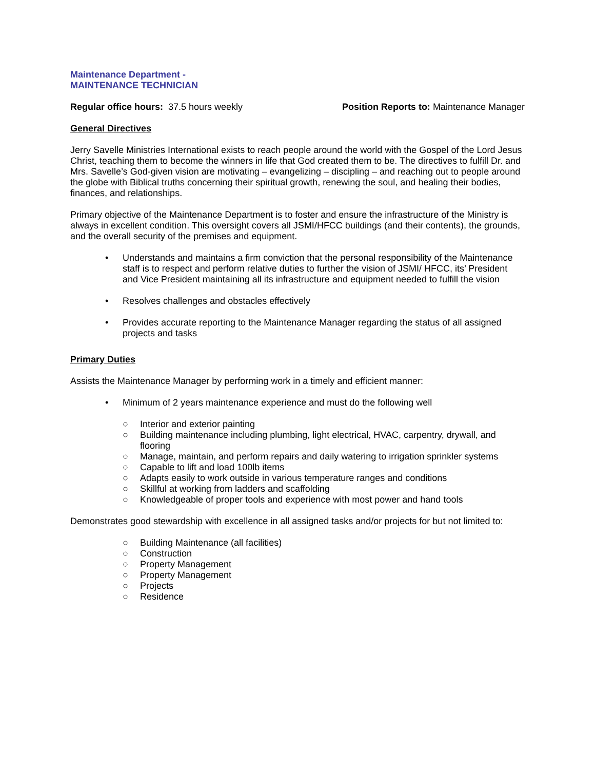Maintenance Department -
MAINTENANCE TECHNICIAN
Regular office hours: 37.5 hours weekly
Position Reports to: Maintenance Manager
General Directives
Jerry Savelle Ministries International exists to reach people around the world with the Gospel of the Lord Jesus Christ, teaching them to become the winners in life that God created them to be. The directives to fulfill Dr. and Mrs. Savelle’s God-given vision are motivating – evangelizing – discipling – and reaching out to people around the globe with Biblical truths concerning their spiritual growth, renewing the soul, and healing their bodies, finances, and relationships.
Primary objective of the Maintenance Department is to foster and ensure the infrastructure of the Ministry is always in excellent condition. This oversight covers all JSMI/HFCC buildings (and their contents), the grounds, and the overall security of the premises and equipment.
• Understands and maintains a firm conviction that the personal responsibility of the Maintenance staff is to respect and perform relative duties to further the vision of JSMI/ HFCC, its’ President and Vice President maintaining all its infrastructure and equipment needed to fulfill the vision
• Resolves challenges and obstacles effectively
• Provides accurate reporting to the Maintenance Manager regarding the status of all assigned projects and tasks
Primary Duties
Assists the Maintenance Manager by performing work in a timely and efficient manner:
• Minimum of 2 years maintenance experience and must do the following well
○ Interior and exterior painting
○ Building maintenance including plumbing, light electrical, HVAC, carpentry, drywall, and flooring
○ Manage, maintain, and perform repairs and daily watering to irrigation sprinkler systems
○ Capable to lift and load 100lb items
○ Adapts easily to work outside in various temperature ranges and conditions
○ Skillful at working from ladders and scaffolding
○ Knowledgeable of proper tools and experience with most power and hand tools
Demonstrates good stewardship with excellence in all assigned tasks and/or projects for but not limited to:
○ Building Maintenance (all facilities)
○ Construction
○ Property Management
○ Property Management
○ Projects
○ Residence